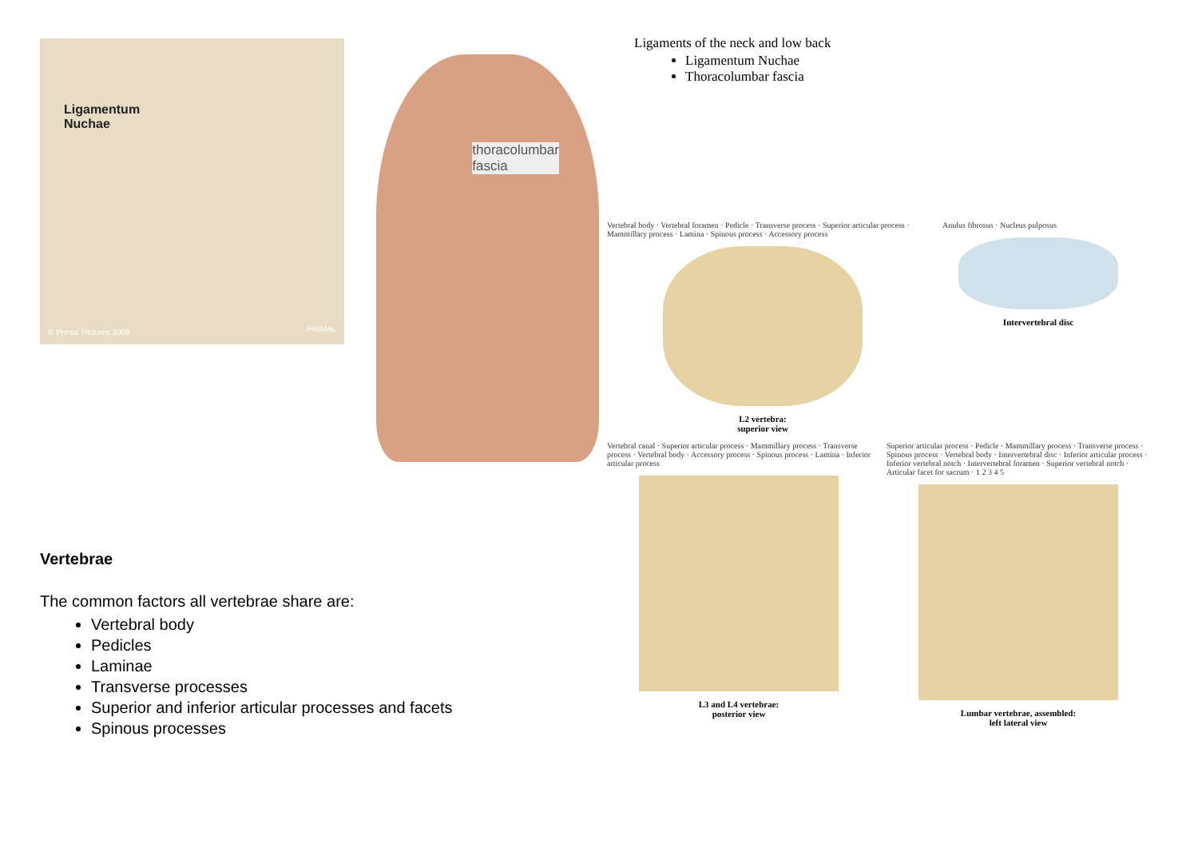Ligamentum
Nuchae
© Primal Pictures 2009 PRIMAL
thoracolumbar
fascia
Vertebrae
The common factors all vertebrae share are:
Vertebral body
Pedicles
Laminae
Transverse processes
Superior and inferior articular processes and facets
Spinous processes
Ligaments of the neck and low back
Ligamentum Nuchae
Thoracolumbar fascia
Vertebral body · Vertebral foramen · Pedicle · Transverse process · Superior articular process · Mammillary process · Lamina · Spinous process · Accessory process
L2 vertebra:
superior view
Anulus fibrosus · Nucleus pulposus
Intervertebral disc
Vertebral canal · Superior articular process · Mammillary process · Transverse process · Vertebral body · Accessory process · Spinous process · Lamina · Inferior articular process
L3 and L4 vertebrae:
posterior view
Superior articular process · Pedicle · Mammillary process · Transverse process · Spinous process · Vertebral body · Intervertebral disc · Inferior articular process · Inferior vertebral notch · Intervertebral foramen · Superior vertebral notch · Articular facet for sacrum · 1 2 3 4 5
Lumbar vertebrae, assembled:
left lateral view